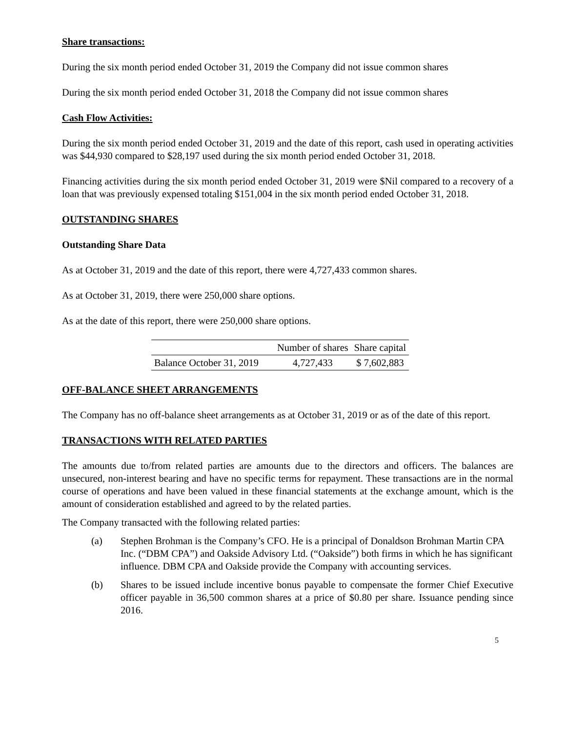Share transactions:
During the six month period ended October 31, 2019 the Company did not issue common shares
During the six month period ended October 31, 2018 the Company did not issue common shares
Cash Flow Activities:
During the six month period ended October 31, 2019 and the date of this report, cash used in operating activities was $44,930 compared to $28,197 used during the six month period ended October 31, 2018.
Financing activities during the six month period ended October 31, 2019 were $Nil compared to a recovery of a loan that was previously expensed totaling $151,004 in the six month period ended October 31, 2018.
OUTSTANDING SHARES
Outstanding Share Data
As at October 31, 2019 and the date of this report, there were 4,727,433 common shares.
As at October 31, 2019, there were 250,000 share options.
As at the date of this report, there were 250,000 share options.
| | Number of shares | Share capital |
| --- | --- | --- |
| Balance October 31, 2019 | 4,727,433 | $ 7,602,883 |
OFF-BALANCE SHEET ARRANGEMENTS
The Company has no off-balance sheet arrangements as at October 31, 2019 or as of the date of this report.
TRANSACTIONS WITH RELATED PARTIES
The amounts due to/from related parties are amounts due to the directors and officers. The balances are unsecured, non-interest bearing and have no specific terms for repayment. These transactions are in the normal course of operations and have been valued in these financial statements at the exchange amount, which is the amount of consideration established and agreed to by the related parties.
The Company transacted with the following related parties:
(a) Stephen Brohman is the Company’s CFO. He is a principal of Donaldson Brohman Martin CPA Inc. (“DBM CPA”) and Oakside Advisory Ltd. (“Oakside”) both firms in which he has significant influence. DBM CPA and Oakside provide the Company with accounting services.
(b) Shares to be issued include incentive bonus payable to compensate the former Chief Executive officer payable in 36,500 common shares at a price of $0.80 per share. Issuance pending since 2016.
5